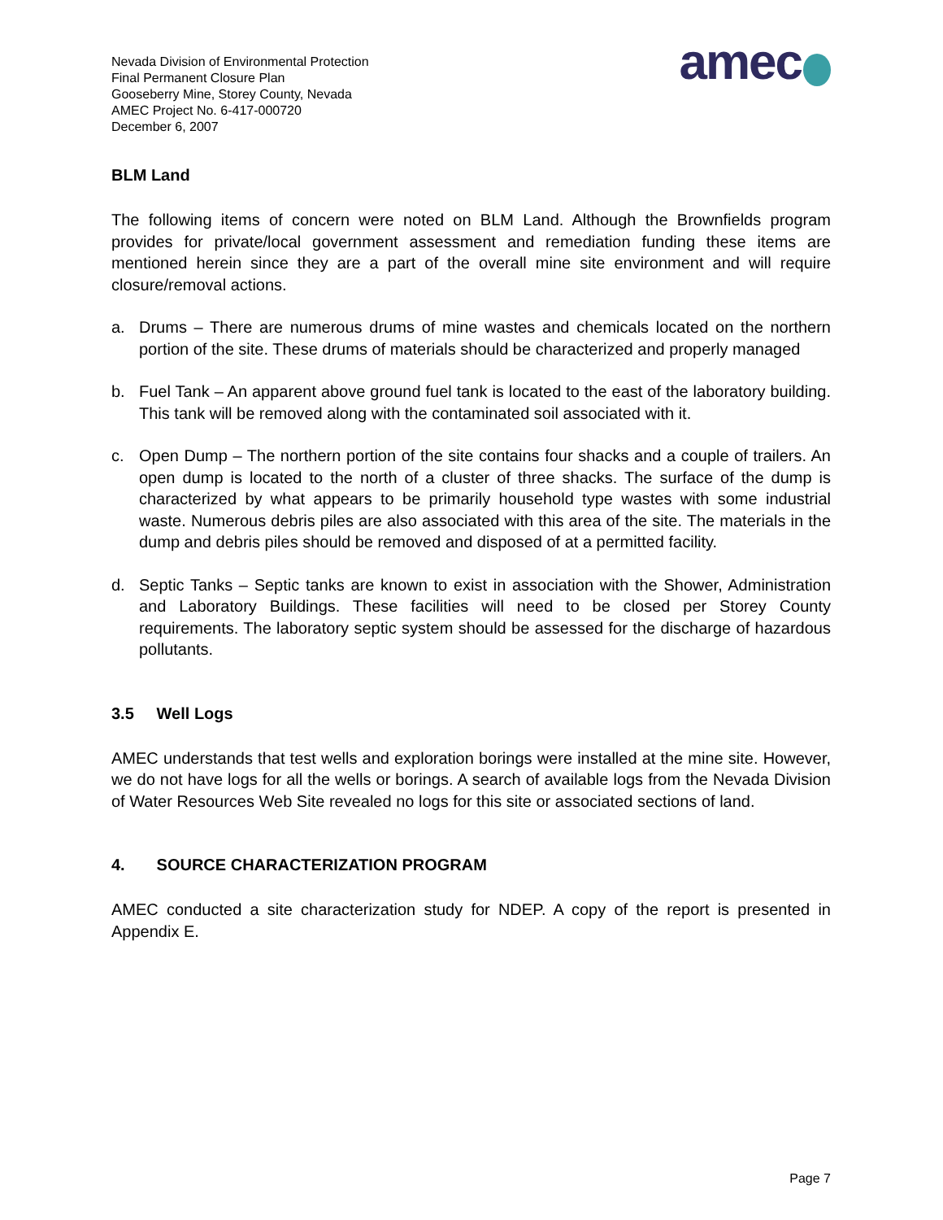Nevada Division of Environmental Protection
Final Permanent Closure Plan
Gooseberry Mine, Storey County, Nevada
AMEC Project No. 6-417-000720
December 6, 2007
amec
BLM Land
The following items of concern were noted on BLM Land. Although the Brownfields program provides for private/local government assessment and remediation funding these items are mentioned herein since they are a part of the overall mine site environment and will require closure/removal actions.
a. Drums – There are numerous drums of mine wastes and chemicals located on the northern portion of the site. These drums of materials should be characterized and properly managed
b. Fuel Tank – An apparent above ground fuel tank is located to the east of the laboratory building. This tank will be removed along with the contaminated soil associated with it.
c. Open Dump – The northern portion of the site contains four shacks and a couple of trailers. An open dump is located to the north of a cluster of three shacks. The surface of the dump is characterized by what appears to be primarily household type wastes with some industrial waste. Numerous debris piles are also associated with this area of the site. The materials in the dump and debris piles should be removed and disposed of at a permitted facility.
d. Septic Tanks – Septic tanks are known to exist in association with the Shower, Administration and Laboratory Buildings. These facilities will need to be closed per Storey County requirements. The laboratory septic system should be assessed for the discharge of hazardous pollutants.
3.5 Well Logs
AMEC understands that test wells and exploration borings were installed at the mine site. However, we do not have logs for all the wells or borings. A search of available logs from the Nevada Division of Water Resources Web Site revealed no logs for this site or associated sections of land.
4. SOURCE CHARACTERIZATION PROGRAM
AMEC conducted a site characterization study for NDEP. A copy of the report is presented in Appendix E.
Page 7